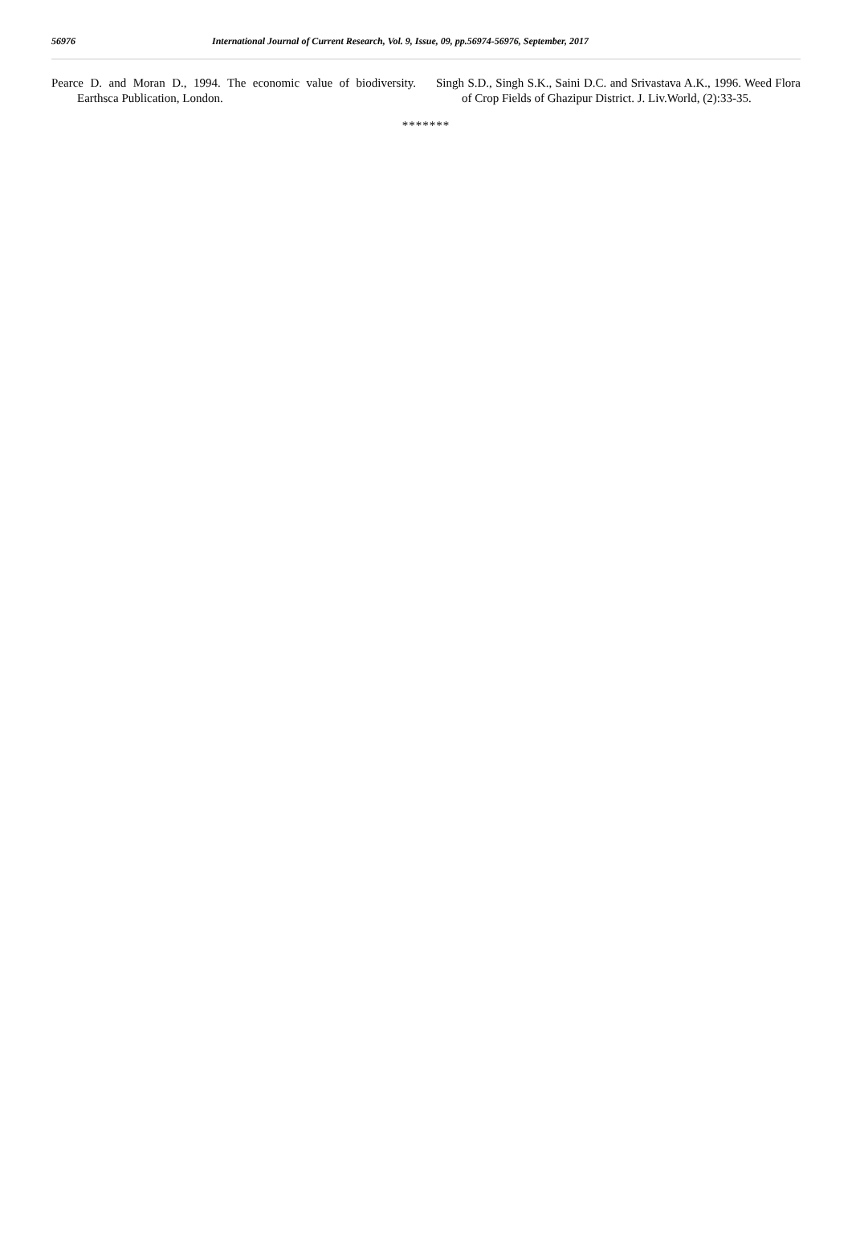56976 International Journal of Current Research, Vol. 9, Issue, 09, pp.56974-56976, September, 2017
Pearce D. and Moran D., 1994. The economic value of biodiversity. Earthsca Publication, London.
Singh S.D., Singh S.K., Saini D.C. and Srivastava A.K., 1996. Weed Flora of Crop Fields of Ghazipur District. J. Liv.World, (2):33-35.
*******